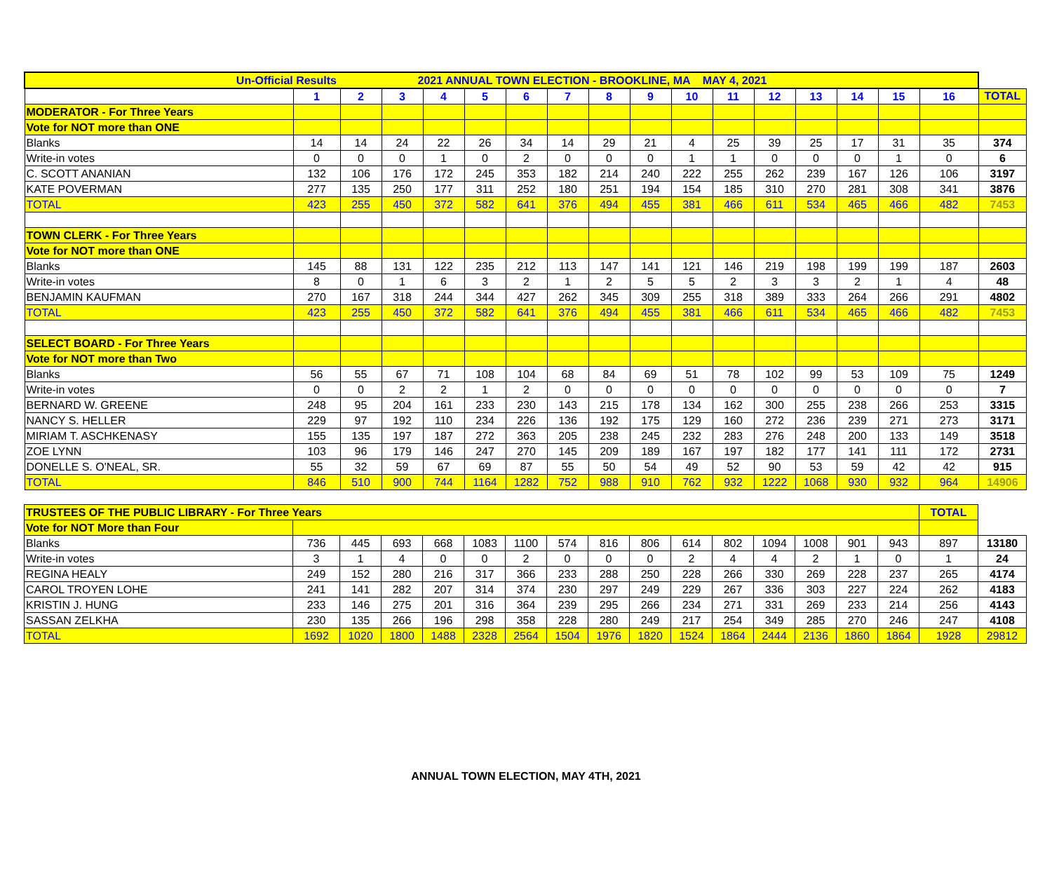| Un-Official Results 2021 ANNUAL TOWN ELECTION - BROOKLINE, MA MAY 4, 2021 | | | | | | | | | | | | | | | | | |
| --- | --- | --- | --- | --- | --- | --- | --- | --- | --- | --- | --- | --- | --- | --- | --- | --- | --- |
| | 1 | 2 | 3 | 4 | 5 | 6 | 7 | 8 | 9 | 10 | 11 | 12 | 13 | 14 | 15 | 16 | TOTAL |
| MODERATOR - For Three Years | | | | | | | | | | | | | | | | | |
| Vote for NOT more than ONE | | | | | | | | | | | | | | | | | |
| Blanks | 14 | 14 | 24 | 22 | 26 | 34 | 14 | 29 | 21 | 4 | 25 | 39 | 25 | 17 | 31 | 35 | 374 |
| Write-in votes | 0 | 0 | 0 | 1 | 0 | 2 | 0 | 0 | 0 | 1 | 1 | 0 | 0 | 0 | 1 | 0 | 6 |
| C. SCOTT ANANIAN | 132 | 106 | 176 | 172 | 245 | 353 | 182 | 214 | 240 | 222 | 255 | 262 | 239 | 167 | 126 | 106 | 3197 |
| KATE POVERMAN | 277 | 135 | 250 | 177 | 311 | 252 | 180 | 251 | 194 | 154 | 185 | 310 | 270 | 281 | 308 | 341 | 3876 |
| TOTAL | 423 | 255 | 450 | 372 | 582 | 641 | 376 | 494 | 455 | 381 | 466 | 611 | 534 | 465 | 466 | 482 | 7453 |
| TOWN CLERK - For Three Years | | | | | | | | | | | | | | | | | |
| Vote for NOT more than ONE | | | | | | | | | | | | | | | | | |
| Blanks | 145 | 88 | 131 | 122 | 235 | 212 | 113 | 147 | 141 | 121 | 146 | 219 | 198 | 199 | 199 | 187 | 2603 |
| Write-in votes | 8 | 0 | 1 | 6 | 3 | 2 | 1 | 2 | 5 | 5 | 2 | 3 | 3 | 2 | 1 | 4 | 48 |
| BENJAMIN KAUFMAN | 270 | 167 | 318 | 244 | 344 | 427 | 262 | 345 | 309 | 255 | 318 | 389 | 333 | 264 | 266 | 291 | 4802 |
| TOTAL | 423 | 255 | 450 | 372 | 582 | 641 | 376 | 494 | 455 | 381 | 466 | 611 | 534 | 465 | 466 | 482 | 7453 |
| SELECT BOARD - For Three Years | | | | | | | | | | | | | | | | | |
| Vote for NOT more than Two | | | | | | | | | | | | | | | | | |
| Blanks | 56 | 55 | 67 | 71 | 108 | 104 | 68 | 84 | 69 | 51 | 78 | 102 | 99 | 53 | 109 | 75 | 1249 |
| Write-in votes | 0 | 0 | 2 | 2 | 1 | 2 | 0 | 0 | 0 | 0 | 0 | 0 | 0 | 0 | 0 | 0 | 7 |
| BERNARD W. GREENE | 248 | 95 | 204 | 161 | 233 | 230 | 143 | 215 | 178 | 134 | 162 | 300 | 255 | 238 | 266 | 253 | 3315 |
| NANCY S. HELLER | 229 | 97 | 192 | 110 | 234 | 226 | 136 | 192 | 175 | 129 | 160 | 272 | 236 | 239 | 271 | 273 | 3171 |
| MIRIAM T. ASCHKENASY | 155 | 135 | 197 | 187 | 272 | 363 | 205 | 238 | 245 | 232 | 283 | 276 | 248 | 200 | 133 | 149 | 3518 |
| ZOE LYNN | 103 | 96 | 179 | 146 | 247 | 270 | 145 | 209 | 189 | 167 | 197 | 182 | 177 | 141 | 111 | 172 | 2731 |
| DONELLE S. O'NEAL, SR. | 55 | 32 | 59 | 67 | 69 | 87 | 55 | 50 | 54 | 49 | 52 | 90 | 53 | 59 | 42 | 42 | 915 |
| TOTAL | 846 | 510 | 900 | 744 | 1164 | 1282 | 752 | 988 | 910 | 762 | 932 | 1222 | 1068 | 930 | 932 | 964 | 14906 |
| TRUSTEES OF THE PUBLIC LIBRARY - For Three Years | | | | | | | | | | | | | | | | TOTAL | |
| --- | --- | --- | --- | --- | --- | --- | --- | --- | --- | --- | --- | --- | --- | --- | --- | --- | --- |
| Vote for NOT More than Four | | | | | | | | | | | | | | | | | |
| Blanks | 736 | 445 | 693 | 668 | 1083 | 1100 | 574 | 816 | 806 | 614 | 802 | 1094 | 1008 | 901 | 943 | 897 | 13180 |
| Write-in votes | 3 | 1 | 4 | 0 | 0 | 2 | 0 | 0 | 0 | 2 | 4 | 4 | 2 | 1 | 0 | 1 | 24 |
| REGINA HEALY | 249 | 152 | 280 | 216 | 317 | 366 | 233 | 288 | 250 | 228 | 266 | 330 | 269 | 228 | 237 | 265 | 4174 |
| CAROL TROYEN LOHE | 241 | 141 | 282 | 207 | 314 | 374 | 230 | 297 | 249 | 229 | 267 | 336 | 303 | 227 | 224 | 262 | 4183 |
| KRISTIN J. HUNG | 233 | 146 | 275 | 201 | 316 | 364 | 239 | 295 | 266 | 234 | 271 | 331 | 269 | 233 | 214 | 256 | 4143 |
| SASSAN ZELKHA | 230 | 135 | 266 | 196 | 298 | 358 | 228 | 280 | 249 | 217 | 254 | 349 | 285 | 270 | 246 | 247 | 4108 |
| TOTAL | 1692 | 1020 | 1800 | 1488 | 2328 | 2564 | 1504 | 1976 | 1820 | 1524 | 1864 | 2444 | 2136 | 1860 | 1864 | 1928 | 29812 |
ANNUAL TOWN ELECTION, MAY 4TH, 2021